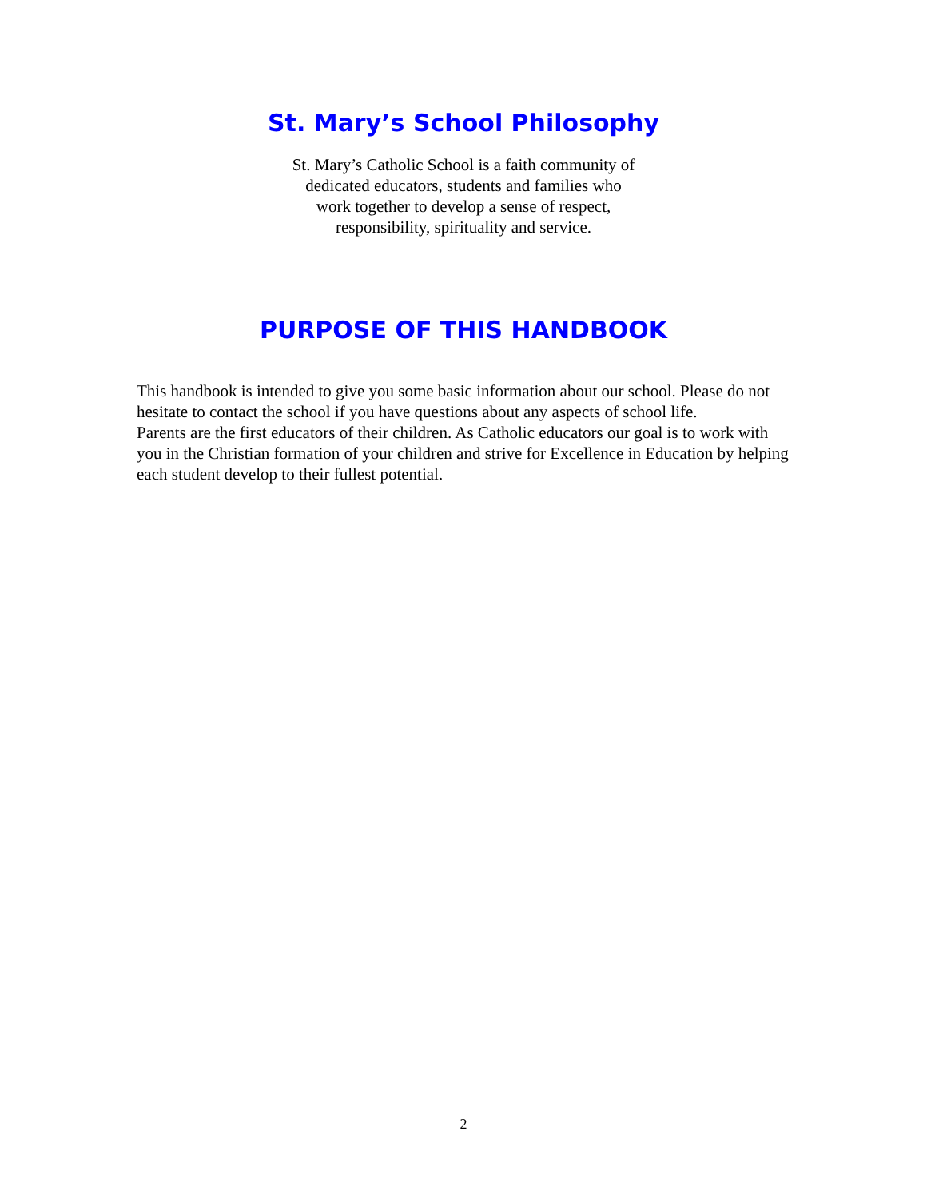St. Mary’s School Philosophy
St. Mary’s Catholic School is a faith community of
dedicated educators, students and families who
work together to develop a sense of respect,
responsibility, spirituality and service.
PURPOSE OF THIS HANDBOOK
This handbook is intended to give you some basic information about our school. Please do not hesitate to contact the school if you have questions about any aspects of school life.
Parents are the first educators of their children. As Catholic educators our goal is to work with you in the Christian formation of your children and strive for Excellence in Education by helping each student develop to their fullest potential.
2